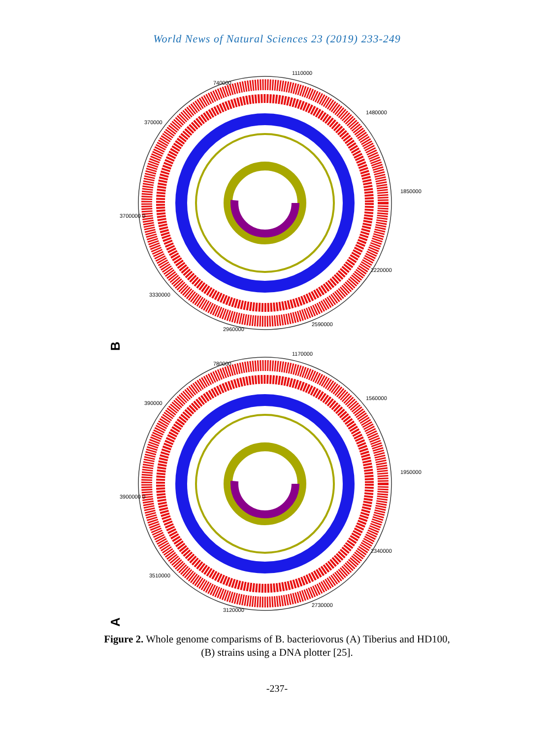World News of Natural Sciences 23 (2019) 233-249
B
A
740000
1110000
1480000
1850000
2220000
2590000
2960000
3330000
3700000 0
370000
780000
1170000
1560000
1950000
2340000
2730000
3120000
3510000
3900000 0
390000
Figure 2. Whole genome comparisms of B. bacteriovorus (A) Tiberius and HD100,
(B) strains using a DNA plotter [25].
-237-